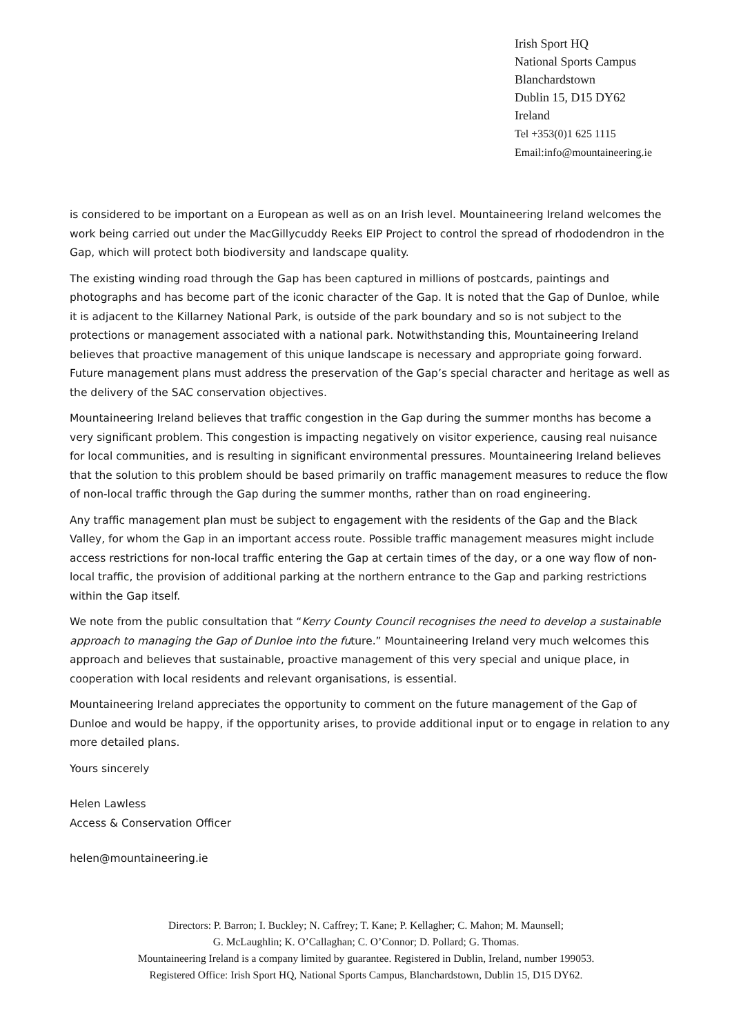Irish Sport HQ
National Sports Campus
Blanchardstown
Dublin 15, D15 DY62
Ireland
Tel +353(0)1 625 1115
Email:info@mountaineering.ie
is considered to be important on a European as well as on an Irish level. Mountaineering Ireland welcomes the work being carried out under the MacGillycuddy Reeks EIP Project to control the spread of rhododendron in the Gap, which will protect both biodiversity and landscape quality.
The existing winding road through the Gap has been captured in millions of postcards, paintings and photographs and has become part of the iconic character of the Gap. It is noted that the Gap of Dunloe, while it is adjacent to the Killarney National Park, is outside of the park boundary and so is not subject to the protections or management associated with a national park. Notwithstanding this, Mountaineering Ireland believes that proactive management of this unique landscape is necessary and appropriate going forward. Future management plans must address the preservation of the Gap’s special character and heritage as well as the delivery of the SAC conservation objectives.
Mountaineering Ireland believes that traffic congestion in the Gap during the summer months has become a very significant problem. This congestion is impacting negatively on visitor experience, causing real nuisance for local communities, and is resulting in significant environmental pressures. Mountaineering Ireland believes that the solution to this problem should be based primarily on traffic management measures to reduce the flow of non-local traffic through the Gap during the summer months, rather than on road engineering.
Any traffic management plan must be subject to engagement with the residents of the Gap and the Black Valley, for whom the Gap in an important access route. Possible traffic management measures might include access restrictions for non-local traffic entering the Gap at certain times of the day, or a one way flow of non-local traffic, the provision of additional parking at the northern entrance to the Gap and parking restrictions within the Gap itself.
We note from the public consultation that “Kerry County Council recognises the need to develop a sustainable approach to managing the Gap of Dunloe into the future.” Mountaineering Ireland very much welcomes this approach and believes that sustainable, proactive management of this very special and unique place, in cooperation with local residents and relevant organisations, is essential.
Mountaineering Ireland appreciates the opportunity to comment on the future management of the Gap of Dunloe and would be happy, if the opportunity arises, to provide additional input or to engage in relation to any more detailed plans.
Yours sincerely
Helen Lawless
Access & Conservation Officer
helen@mountaineering.ie
Directors: P. Barron; I. Buckley; N. Caffrey; T. Kane; P. Kellagher; C. Mahon; M. Maunsell;
G. McLaughlin; K. O’Callaghan; C. O’Connor; D. Pollard; G. Thomas.
Mountaineering Ireland is a company limited by guarantee. Registered in Dublin, Ireland, number 199053.
Registered Office: Irish Sport HQ, National Sports Campus, Blanchardstown, Dublin 15, D15 DY62.